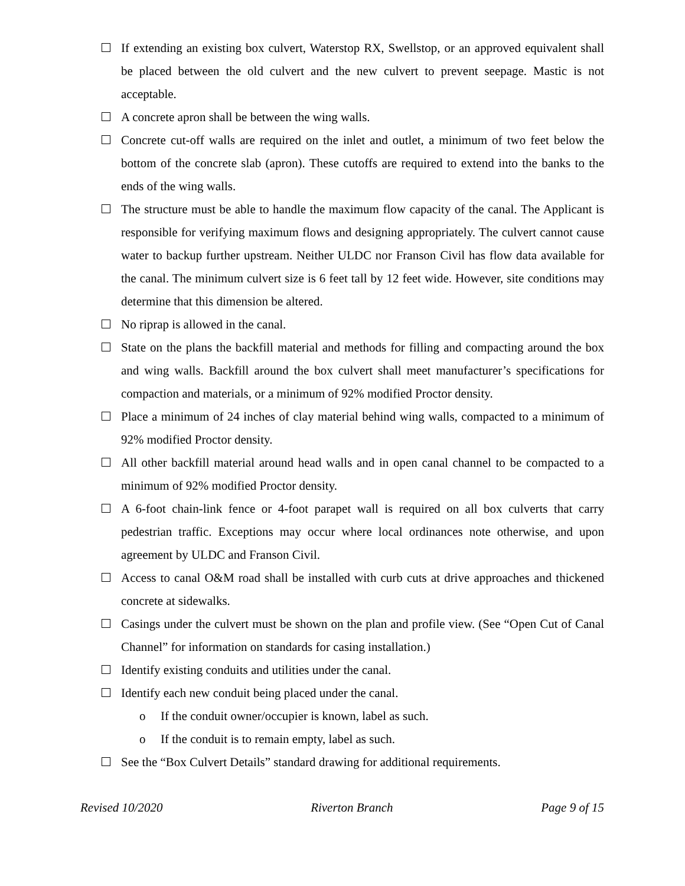If extending an existing box culvert, Waterstop RX, Swellstop, or an approved equivalent shall be placed between the old culvert and the new culvert to prevent seepage. Mastic is not acceptable.
A concrete apron shall be between the wing walls.
Concrete cut-off walls are required on the inlet and outlet, a minimum of two feet below the bottom of the concrete slab (apron). These cutoffs are required to extend into the banks to the ends of the wing walls.
The structure must be able to handle the maximum flow capacity of the canal. The Applicant is responsible for verifying maximum flows and designing appropriately. The culvert cannot cause water to backup further upstream. Neither ULDC nor Franson Civil has flow data available for the canal. The minimum culvert size is 6 feet tall by 12 feet wide. However, site conditions may determine that this dimension be altered.
No riprap is allowed in the canal.
State on the plans the backfill material and methods for filling and compacting around the box and wing walls. Backfill around the box culvert shall meet manufacturer’s specifications for compaction and materials, or a minimum of 92% modified Proctor density.
Place a minimum of 24 inches of clay material behind wing walls, compacted to a minimum of 92% modified Proctor density.
All other backfill material around head walls and in open canal channel to be compacted to a minimum of 92% modified Proctor density.
A 6-foot chain-link fence or 4-foot parapet wall is required on all box culverts that carry pedestrian traffic. Exceptions may occur where local ordinances note otherwise, and upon agreement by ULDC and Franson Civil.
Access to canal O&M road shall be installed with curb cuts at drive approaches and thickened concrete at sidewalks.
Casings under the culvert must be shown on the plan and profile view. (See “Open Cut of Canal Channel” for information on standards for casing installation.)
Identify existing conduits and utilities under the canal.
Identify each new conduit being placed under the canal.
o If the conduit owner/occupier is known, label as such.
o If the conduit is to remain empty, label as such.
See the “Box Culvert Details” standard drawing for additional requirements.
Revised 10/2020 Riverton Branch Page 9 of 15